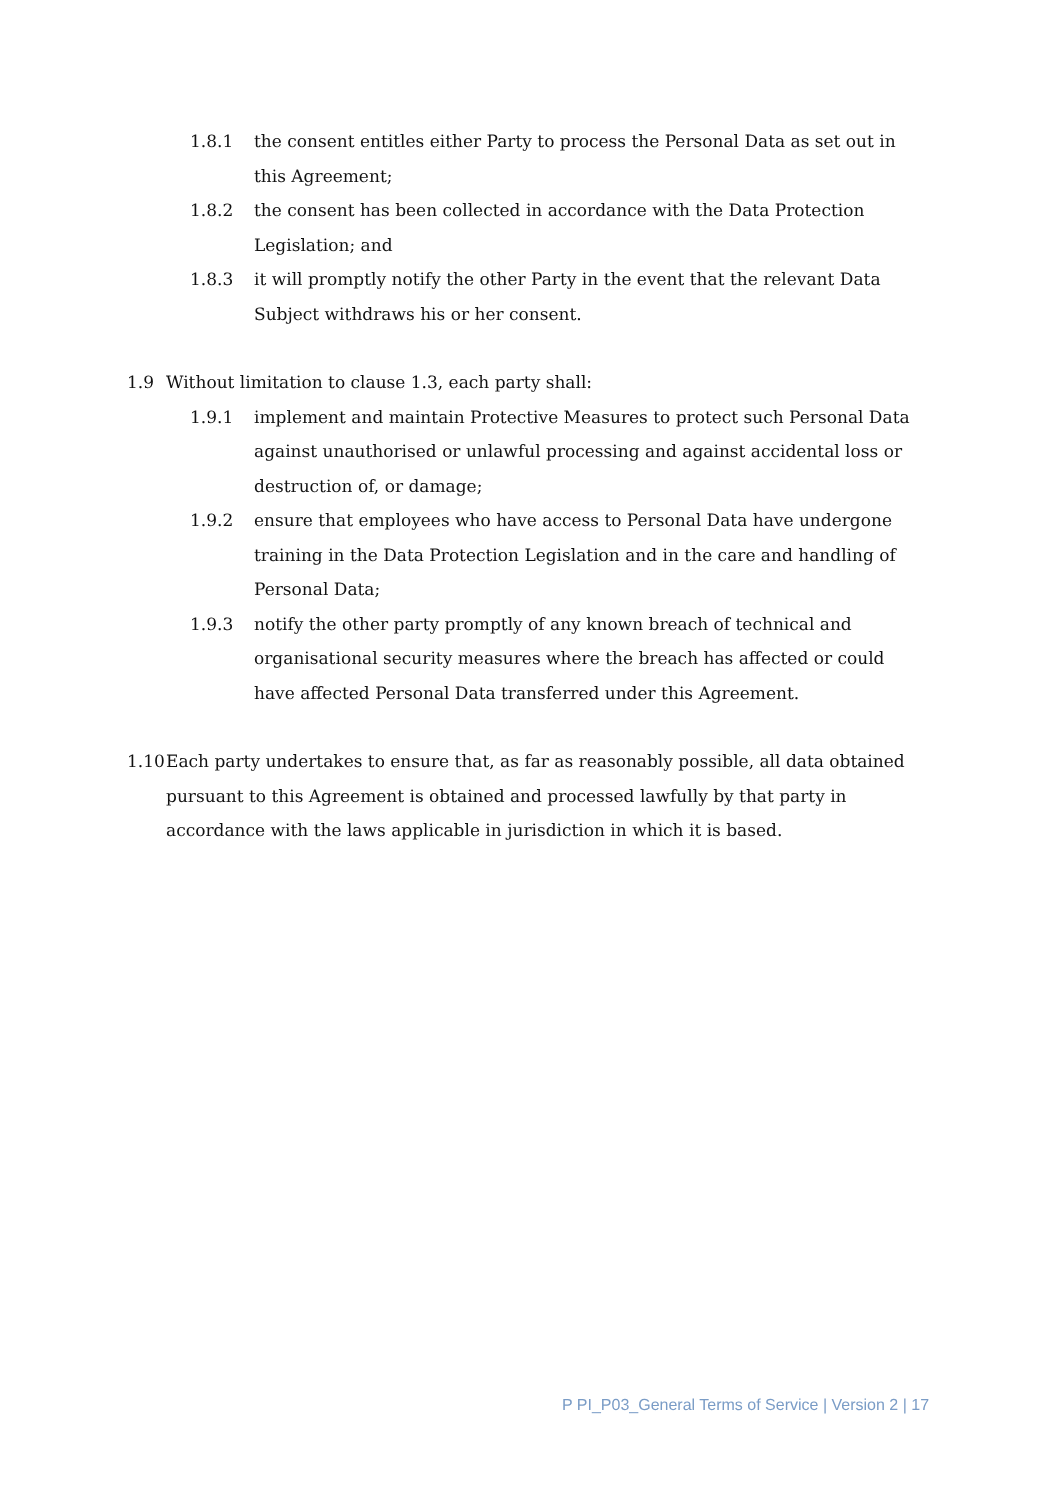1.8.1 the consent entitles either Party to process the Personal Data as set out in this Agreement;
1.8.2 the consent has been collected in accordance with the Data Protection Legislation; and
1.8.3 it will promptly notify the other Party in the event that the relevant Data Subject withdraws his or her consent.
1.9 Without limitation to clause 1.3, each party shall:
1.9.1 implement and maintain Protective Measures to protect such Personal Data against unauthorised or unlawful processing and against accidental loss or destruction of, or damage;
1.9.2 ensure that employees who have access to Personal Data have undergone training in the Data Protection Legislation and in the care and handling of Personal Data;
1.9.3 notify the other party promptly of any known breach of technical and organisational security measures where the breach has affected or could have affected Personal Data transferred under this Agreement.
1.10 Each party undertakes to ensure that, as far as reasonably possible, all data obtained pursuant to this Agreement is obtained and processed lawfully by that party in accordance with the laws applicable in jurisdiction in which it is based.
P PI_P03_General Terms of Service | Version 2 | 17